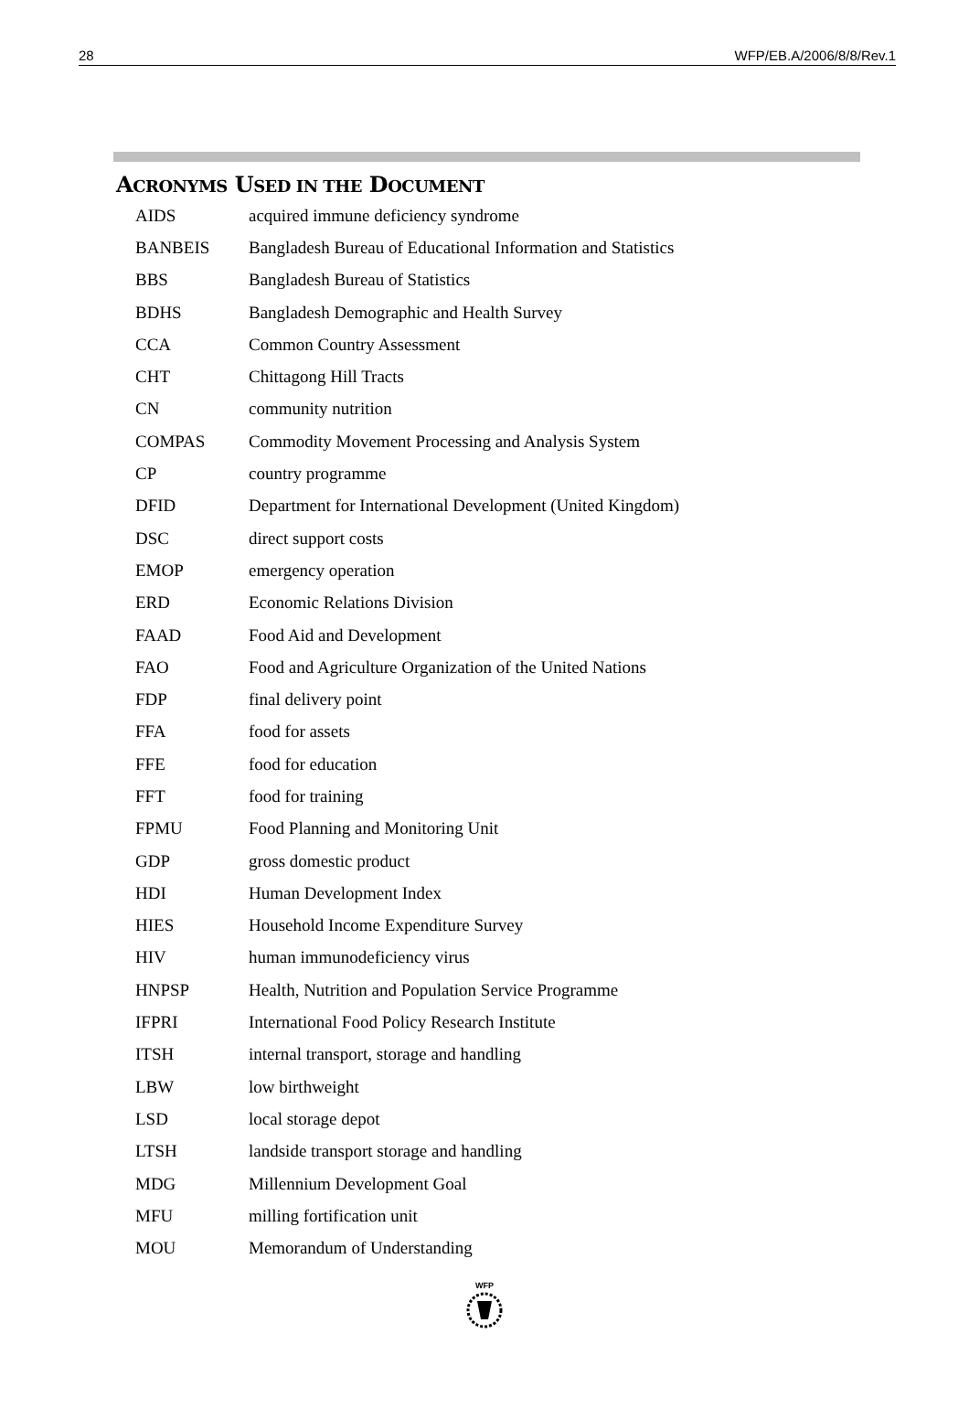28 WFP/EB.A/2006/8/8/Rev.1
ACRONYMS USED IN THE DOCUMENT
| AIDS | acquired immune deficiency syndrome |
| BANBEIS | Bangladesh Bureau of Educational Information and Statistics |
| BBS | Bangladesh Bureau of Statistics |
| BDHS | Bangladesh Demographic and Health Survey |
| CCA | Common Country Assessment |
| CHT | Chittagong Hill Tracts |
| CN | community nutrition |
| COMPAS | Commodity Movement Processing and Analysis System |
| CP | country programme |
| DFID | Department for International Development (United Kingdom) |
| DSC | direct support costs |
| EMOP | emergency operation |
| ERD | Economic Relations Division |
| FAAD | Food Aid and Development |
| FAO | Food and Agriculture Organization of the United Nations |
| FDP | final delivery point |
| FFA | food for assets |
| FFE | food for education |
| FFT | food for training |
| FPMU | Food Planning and Monitoring Unit |
| GDP | gross domestic product |
| HDI | Human Development Index |
| HIES | Household Income Expenditure Survey |
| HIV | human immunodeficiency virus |
| HNPSP | Health, Nutrition and Population Service Programme |
| IFPRI | International Food Policy Research Institute |
| ITSH | internal transport, storage and handling |
| LBW | low birthweight |
| LSD | local storage depot |
| LTSH | landside transport storage and handling |
| MDG | Millennium Development Goal |
| MFU | milling fortification unit |
| MOU | Memorandum of Understanding |
WFP